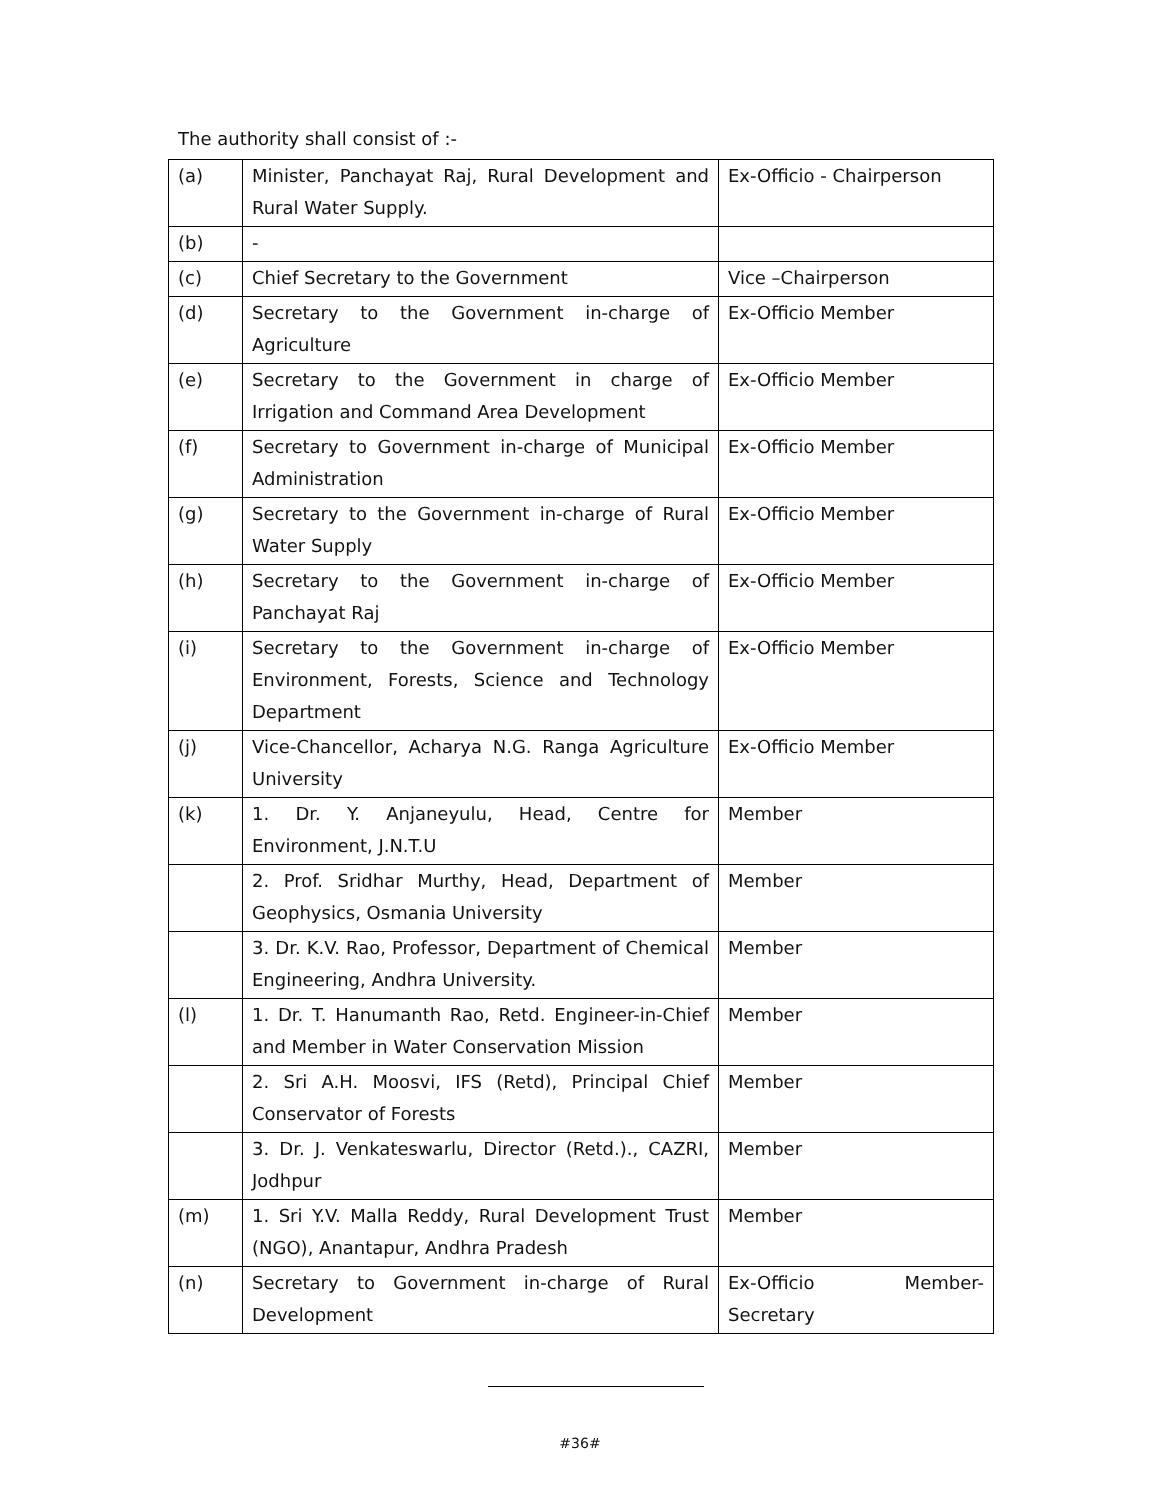The authority shall consist of :-
| (a) | Minister, Panchayat Raj, Rural Development and Rural Water Supply. | Ex-Officio - Chairperson |
| (b) | - | |
| (c) | Chief Secretary to the Government | Vice –Chairperson |
| (d) | Secretary to the Government in-charge of Agriculture | Ex-Officio Member |
| (e) | Secretary to the Government in charge of Irrigation and Command Area Development | Ex-Officio Member |
| (f) | Secretary to Government in-charge of Municipal Administration | Ex-Officio Member |
| (g) | Secretary to the Government in-charge of Rural Water Supply | Ex-Officio Member |
| (h) | Secretary to the Government in-charge of Panchayat Raj | Ex-Officio Member |
| (i) | Secretary to the Government in-charge of Environment, Forests, Science and Technology Department | Ex-Officio Member |
| (j) | Vice-Chancellor, Acharya N.G. Ranga Agriculture University | Ex-Officio Member |
| (k) | 1. Dr. Y. Anjaneyulu, Head, Centre for Environment, J.N.T.U | Member |
| | 2. Prof. Sridhar Murthy, Head, Department of Geophysics, Osmania University | Member |
| | 3. Dr. K.V. Rao, Professor, Department of Chemical Engineering, Andhra University. | Member |
| (l) | 1. Dr. T. Hanumanth Rao, Retd. Engineer-in-Chief and Member in Water Conservation Mission | Member |
| | 2. Sri A.H. Moosvi, IFS (Retd), Principal Chief Conservator of Forests | Member |
| | 3. Dr. J. Venkateswarlu, Director (Retd.)., CAZRI, Jodhpur | Member |
| (m) | 1. Sri Y.V. Malla Reddy, Rural Development Trust (NGO), Anantapur, Andhra Pradesh | Member |
| (n) | Secretary to Government in-charge of Rural Development | Ex-Officio Member-Secretary |
#36#